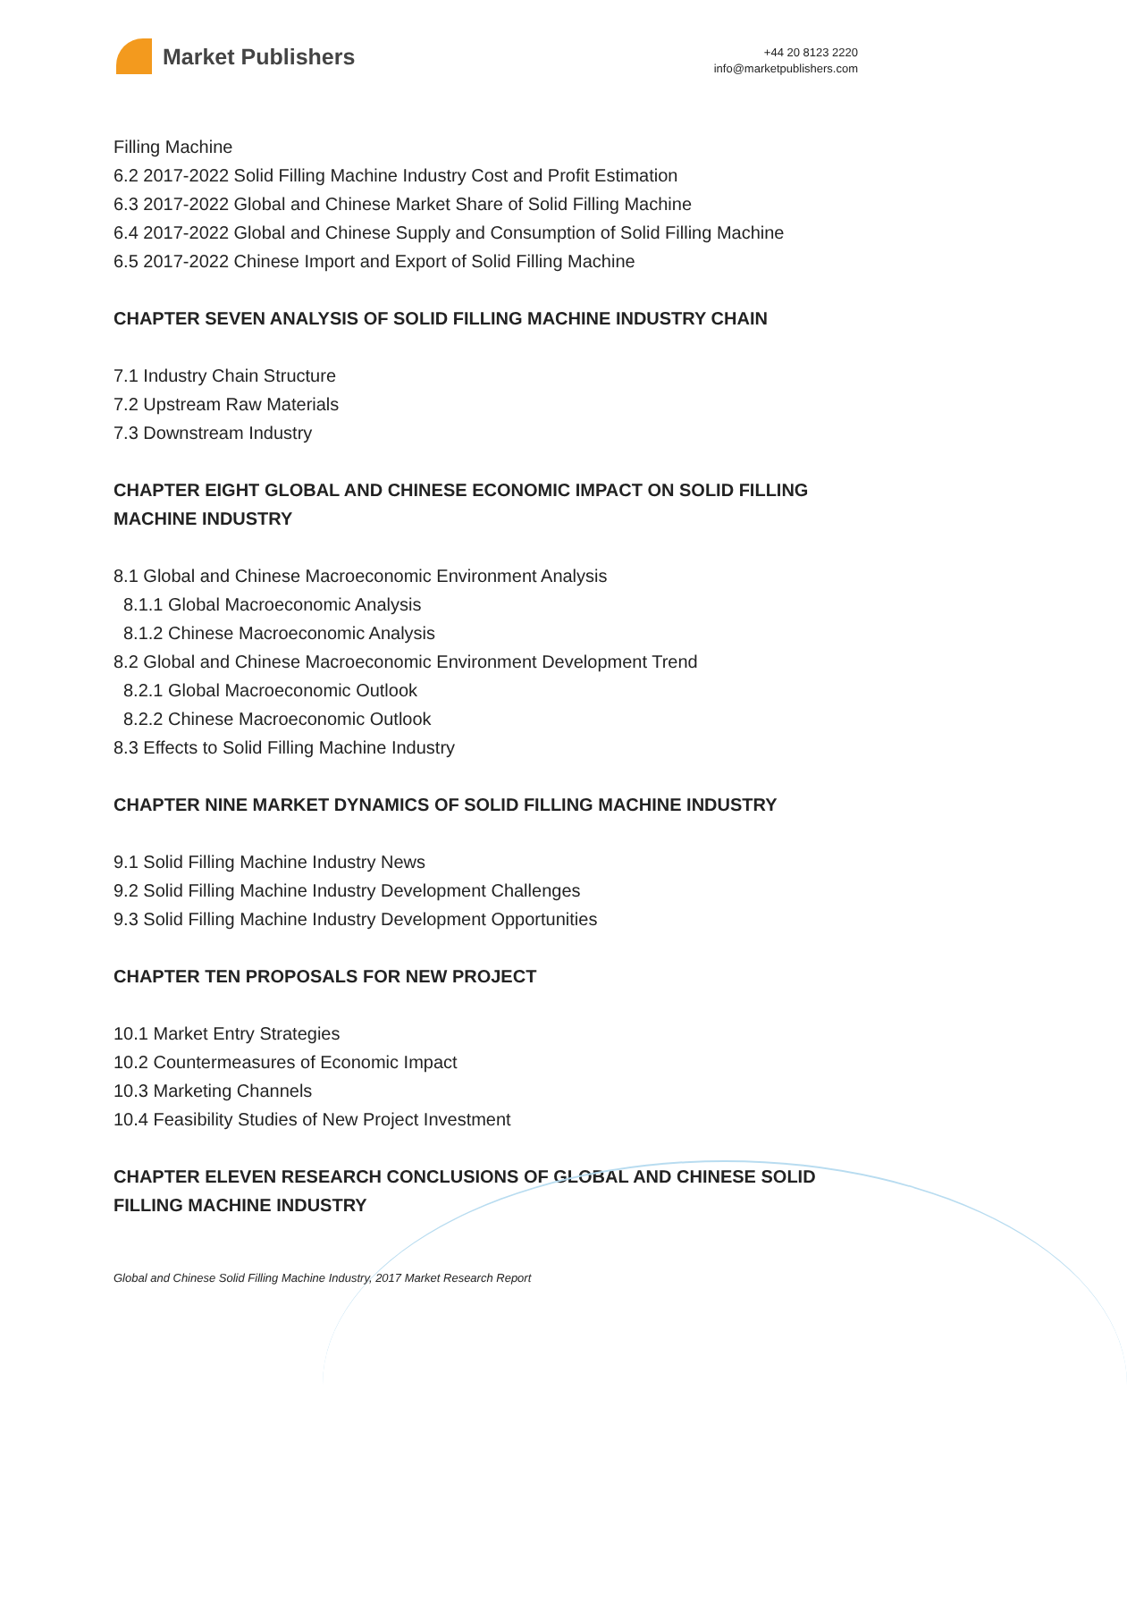Market Publishers
+44 20 8123 2220
info@marketpublishers.com
Filling Machine
6.2 2017-2022 Solid Filling Machine Industry Cost and Profit Estimation
6.3 2017-2022 Global and Chinese Market Share of Solid Filling Machine
6.4 2017-2022 Global and Chinese Supply and Consumption of Solid Filling Machine
6.5 2017-2022 Chinese Import and Export of Solid Filling Machine
CHAPTER SEVEN ANALYSIS OF SOLID FILLING MACHINE INDUSTRY CHAIN
7.1 Industry Chain Structure
7.2 Upstream Raw Materials
7.3 Downstream Industry
CHAPTER EIGHT GLOBAL AND CHINESE ECONOMIC IMPACT ON SOLID FILLING MACHINE INDUSTRY
8.1 Global and Chinese Macroeconomic Environment Analysis
8.1.1 Global Macroeconomic Analysis
8.1.2 Chinese Macroeconomic Analysis
8.2 Global and Chinese Macroeconomic Environment Development Trend
8.2.1 Global Macroeconomic Outlook
8.2.2 Chinese Macroeconomic Outlook
8.3 Effects to Solid Filling Machine Industry
CHAPTER NINE MARKET DYNAMICS OF SOLID FILLING MACHINE INDUSTRY
9.1 Solid Filling Machine Industry News
9.2 Solid Filling Machine Industry Development Challenges
9.3 Solid Filling Machine Industry Development Opportunities
CHAPTER TEN PROPOSALS FOR NEW PROJECT
10.1 Market Entry Strategies
10.2 Countermeasures of Economic Impact
10.3 Marketing Channels
10.4 Feasibility Studies of New Project Investment
CHAPTER ELEVEN RESEARCH CONCLUSIONS OF GLOBAL AND CHINESE SOLID FILLING MACHINE INDUSTRY
Global and Chinese Solid Filling Machine Industry, 2017 Market Research Report